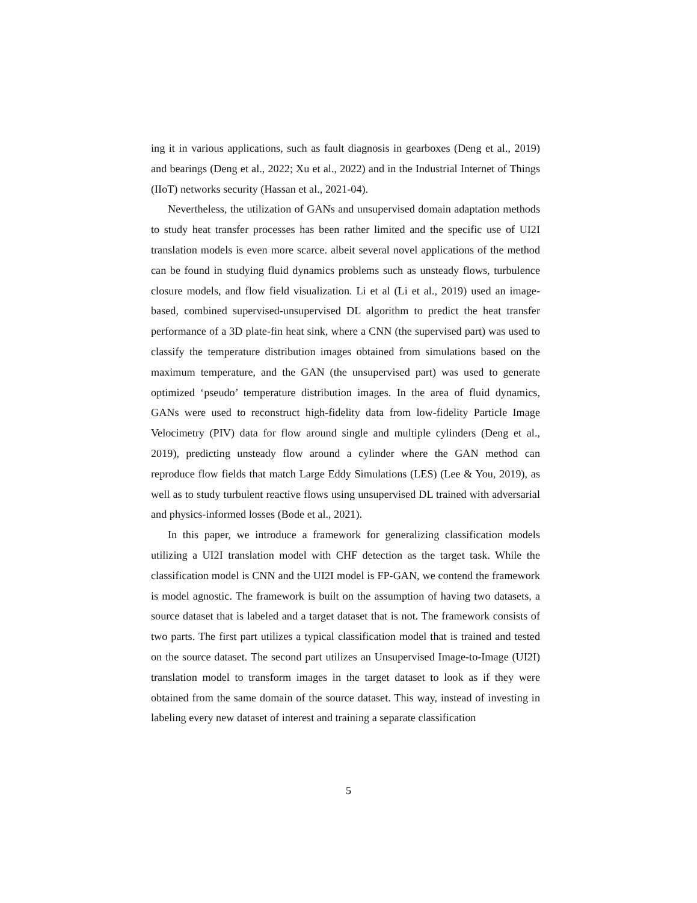ing it in various applications, such as fault diagnosis in gearboxes (Deng et al., 2019) and bearings (Deng et al., 2022; Xu et al., 2022) and in the Industrial Internet of Things (IIoT) networks security (Hassan et al., 2021-04).
Nevertheless, the utilization of GANs and unsupervised domain adaptation methods to study heat transfer processes has been rather limited and the specific use of UI2I translation models is even more scarce. albeit several novel applications of the method can be found in studying fluid dynamics problems such as unsteady flows, turbulence closure models, and flow field visualization. Li et al (Li et al., 2019) used an image-based, combined supervised-unsupervised DL algorithm to predict the heat transfer performance of a 3D plate-fin heat sink, where a CNN (the supervised part) was used to classify the temperature distribution images obtained from simulations based on the maximum temperature, and the GAN (the unsupervised part) was used to generate optimized ‘pseudo’ temperature distribution images. In the area of fluid dynamics, GANs were used to reconstruct high-fidelity data from low-fidelity Particle Image Velocimetry (PIV) data for flow around single and multiple cylinders (Deng et al., 2019), predicting unsteady flow around a cylinder where the GAN method can reproduce flow fields that match Large Eddy Simulations (LES) (Lee & You, 2019), as well as to study turbulent reactive flows using unsupervised DL trained with adversarial and physics-informed losses (Bode et al., 2021).
In this paper, we introduce a framework for generalizing classification models utilizing a UI2I translation model with CHF detection as the target task. While the classification model is CNN and the UI2I model is FP-GAN, we contend the framework is model agnostic. The framework is built on the assumption of having two datasets, a source dataset that is labeled and a target dataset that is not. The framework consists of two parts. The first part utilizes a typical classification model that is trained and tested on the source dataset. The second part utilizes an Unsupervised Image-to-Image (UI2I) translation model to transform images in the target dataset to look as if they were obtained from the same domain of the source dataset. This way, instead of investing in labeling every new dataset of interest and training a separate classification
5